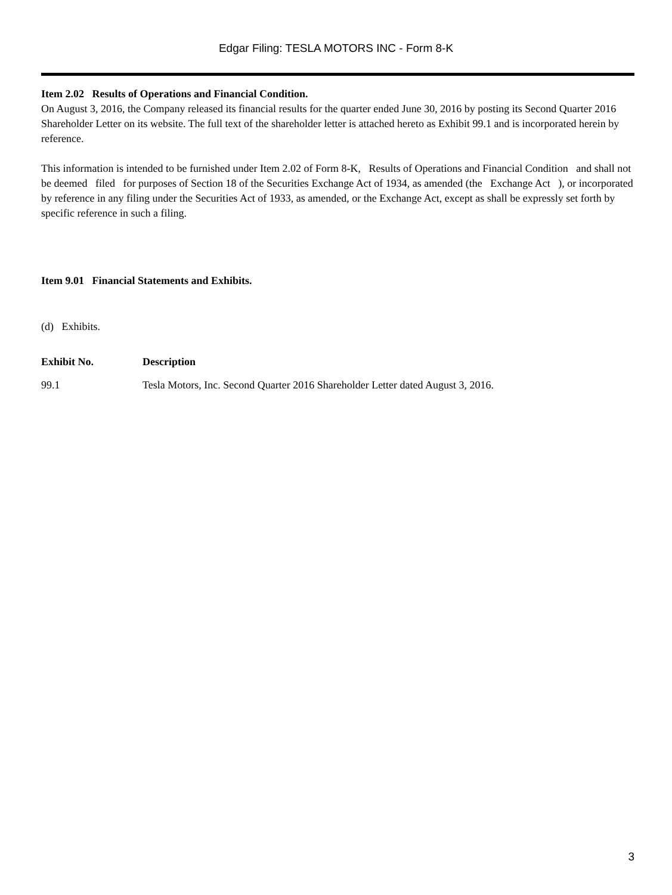Edgar Filing: TESLA MOTORS INC - Form 8-K
Item 2.02 Results of Operations and Financial Condition.
On August 3, 2016, the Company released its financial results for the quarter ended June 30, 2016 by posting its Second Quarter 2016 Shareholder Letter on its website. The full text of the shareholder letter is attached hereto as Exhibit 99.1 and is incorporated herein by reference.
This information is intended to be furnished under Item 2.02 of Form 8-K, Results of Operations and Financial Condition and shall not be deemed filed for purposes of Section 18 of the Securities Exchange Act of 1934, as amended (the Exchange Act ), or incorporated by reference in any filing under the Securities Act of 1933, as amended, or the Exchange Act, except as shall be expressly set forth by specific reference in such a filing.
Item 9.01 Financial Statements and Exhibits.
(d) Exhibits.
| Exhibit No. | Description |
| --- | --- |
| 99.1 | Tesla Motors, Inc. Second Quarter 2016 Shareholder Letter dated August 3, 2016. |
3